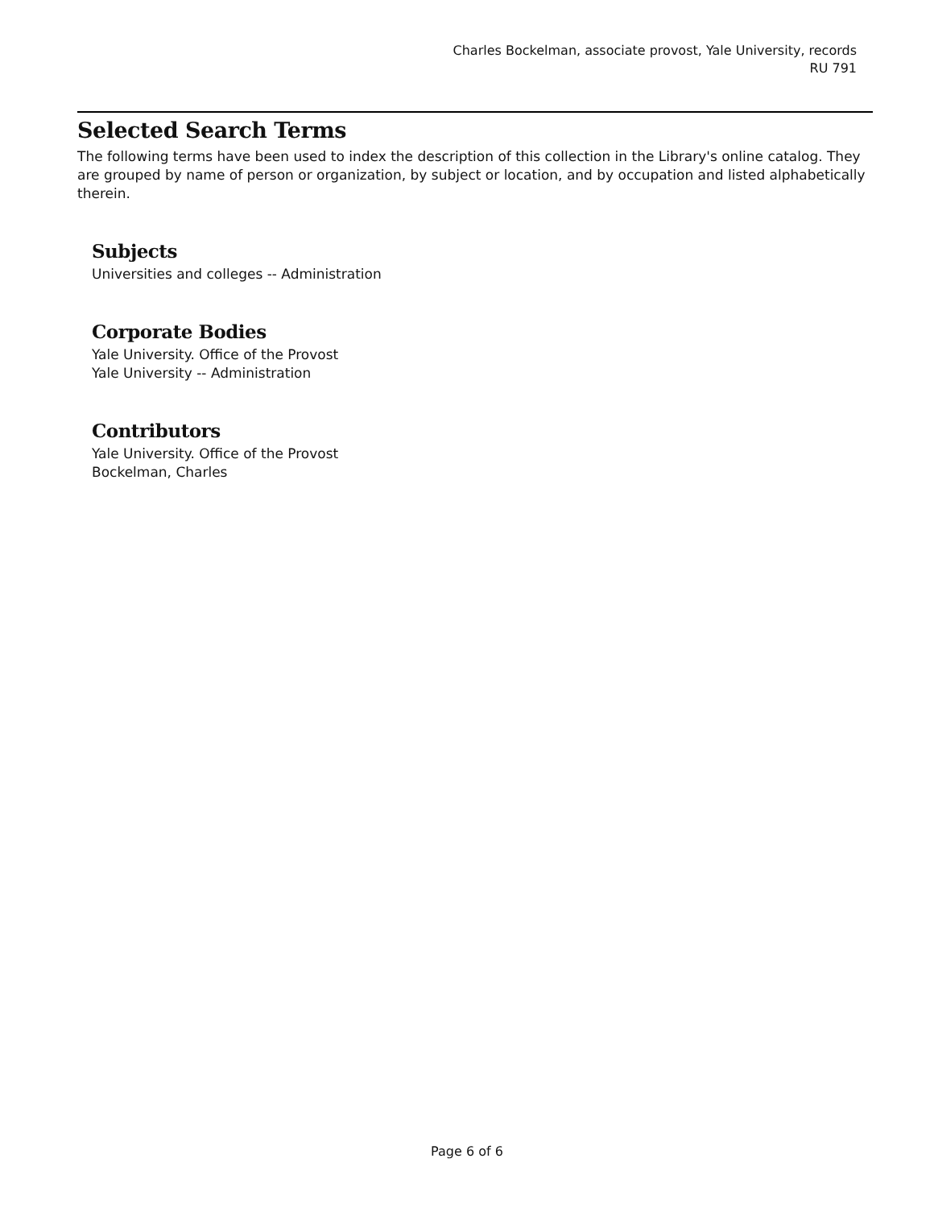Charles Bockelman, associate provost, Yale University, records
RU 791
Selected Search Terms
The following terms have been used to index the description of this collection in the Library's online catalog. They are grouped by name of person or organization, by subject or location, and by occupation and listed alphabetically therein.
Subjects
Universities and colleges -- Administration
Corporate Bodies
Yale University. Office of the Provost
Yale University -- Administration
Contributors
Yale University. Office of the Provost
Bockelman, Charles
Page 6 of 6